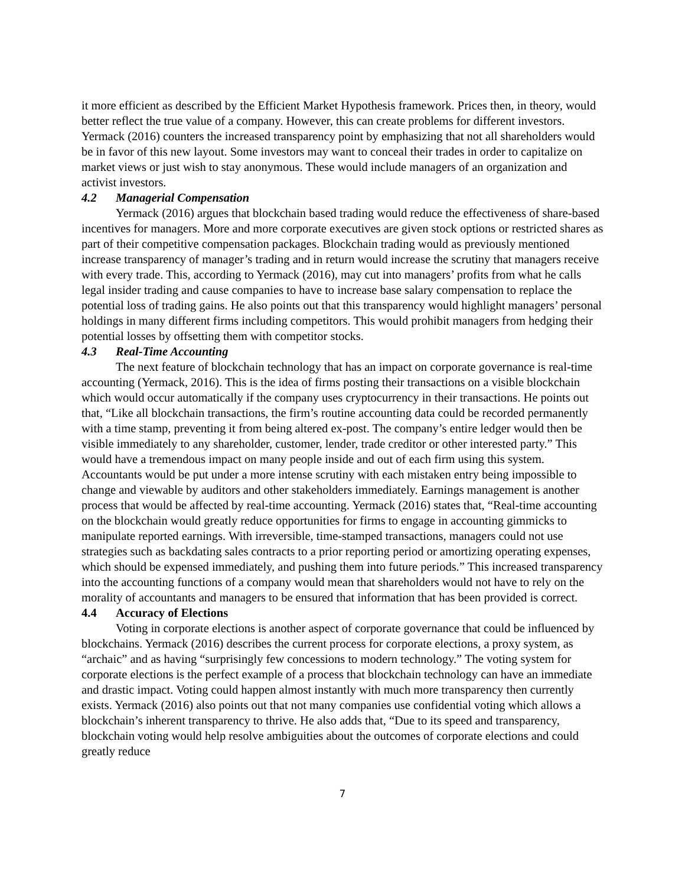it more efficient as described by the Efficient Market Hypothesis framework. Prices then, in theory, would better reflect the true value of a company. However, this can create problems for different investors. Yermack (2016) counters the increased transparency point by emphasizing that not all shareholders would be in favor of this new layout. Some investors may want to conceal their trades in order to capitalize on market views or just wish to stay anonymous. These would include managers of an organization and activist investors.
4.2 Managerial Compensation
Yermack (2016) argues that blockchain based trading would reduce the effectiveness of share-based incentives for managers. More and more corporate executives are given stock options or restricted shares as part of their competitive compensation packages. Blockchain trading would as previously mentioned increase transparency of manager’s trading and in return would increase the scrutiny that managers receive with every trade. This, according to Yermack (2016), may cut into managers’ profits from what he calls legal insider trading and cause companies to have to increase base salary compensation to replace the potential loss of trading gains. He also points out that this transparency would highlight managers’ personal holdings in many different firms including competitors. This would prohibit managers from hedging their potential losses by offsetting them with competitor stocks.
4.3 Real-Time Accounting
The next feature of blockchain technology that has an impact on corporate governance is real-time accounting (Yermack, 2016). This is the idea of firms posting their transactions on a visible blockchain which would occur automatically if the company uses cryptocurrency in their transactions. He points out that, “Like all blockchain transactions, the firm’s routine accounting data could be recorded permanently with a time stamp, preventing it from being altered ex-post. The company’s entire ledger would then be visible immediately to any shareholder, customer, lender, trade creditor or other interested party.” This would have a tremendous impact on many people inside and out of each firm using this system. Accountants would be put under a more intense scrutiny with each mistaken entry being impossible to change and viewable by auditors and other stakeholders immediately. Earnings management is another process that would be affected by real-time accounting. Yermack (2016) states that, “Real-time accounting on the blockchain would greatly reduce opportunities for firms to engage in accounting gimmicks to manipulate reported earnings. With irreversible, time-stamped transactions, managers could not use strategies such as backdating sales contracts to a prior reporting period or amortizing operating expenses, which should be expensed immediately, and pushing them into future periods.” This increased transparency into the accounting functions of a company would mean that shareholders would not have to rely on the morality of accountants and managers to be ensured that information that has been provided is correct.
4.4 Accuracy of Elections
Voting in corporate elections is another aspect of corporate governance that could be influenced by blockchains. Yermack (2016) describes the current process for corporate elections, a proxy system, as “archaic” and as having “surprisingly few concessions to modern technology.” The voting system for corporate elections is the perfect example of a process that blockchain technology can have an immediate and drastic impact. Voting could happen almost instantly with much more transparency then currently exists. Yermack (2016) also points out that not many companies use confidential voting which allows a blockchain’s inherent transparency to thrive. He also adds that, “Due to its speed and transparency, blockchain voting would help resolve ambiguities about the outcomes of corporate elections and could greatly reduce
7